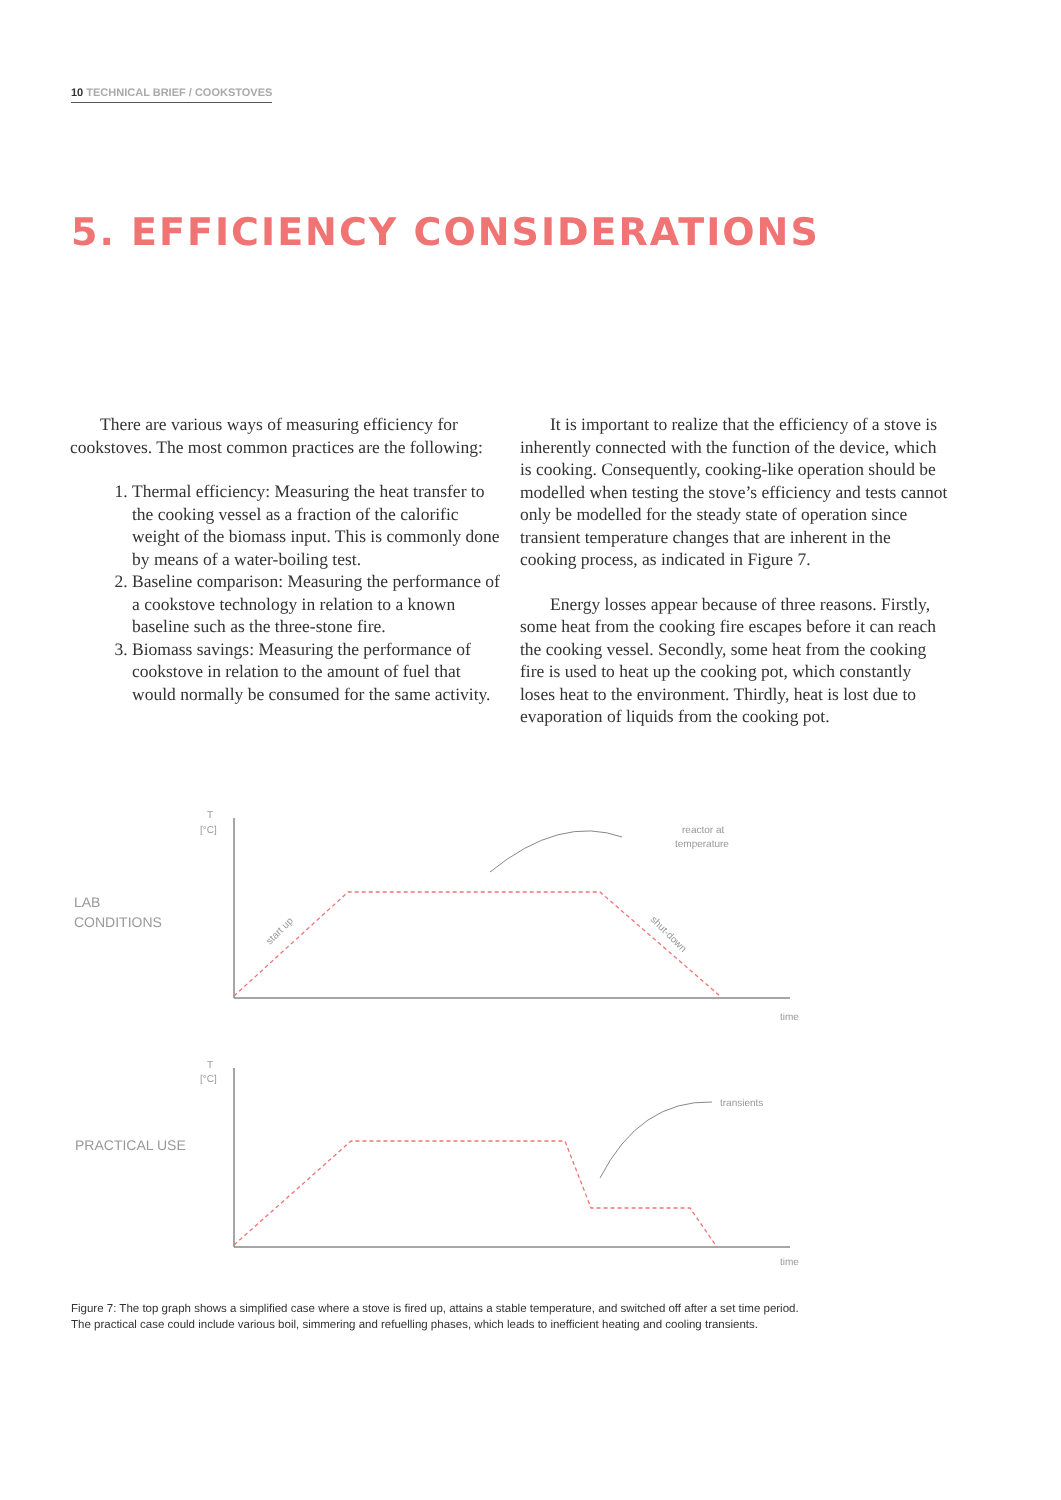10 TECHNICAL BRIEF / COOKSTOVES
5. EFFICIENCY CONSIDERATIONS
There are various ways of measuring efficiency for cookstoves. The most common practices are the following:
1. Thermal efficiency: Measuring the heat transfer to the cooking vessel as a fraction of the calorific weight of the biomass input. This is commonly done by means of a water-boiling test.
2. Baseline comparison: Measuring the performance of a cookstove technology in relation to a known baseline such as the three-stone fire.
3. Biomass savings: Measuring the performance of cookstove in relation to the amount of fuel that would normally be consumed for the same activity.
It is important to realize that the efficiency of a stove is inherently connected with the function of the device, which is cooking. Consequently, cooking-like operation should be modelled when testing the stove’s efficiency and tests cannot only be modelled for the steady state of operation since transient temperature changes that are inherent in the cooking process, as indicated in Figure 7.
Energy losses appear because of three reasons. Firstly, some heat from the cooking fire escapes before it can reach the cooking vessel. Secondly, some heat from the cooking fire is used to heat up the cooking pot, which constantly loses heat to the environment. Thirdly, heat is lost due to evaporation of liquids from the cooking pot.
LAB
CONDITIONS
T
[°C]
reactor at
temperature
time
start up
shut-down
PRACTICAL USE
T
[°C]
transients
time
Figure 7: The top graph shows a simplified case where a stove is fired up, attains a stable temperature, and switched off after a set time period.
The practical case could include various boil, simmering and refuelling phases, which leads to inefficient heating and cooling transients.